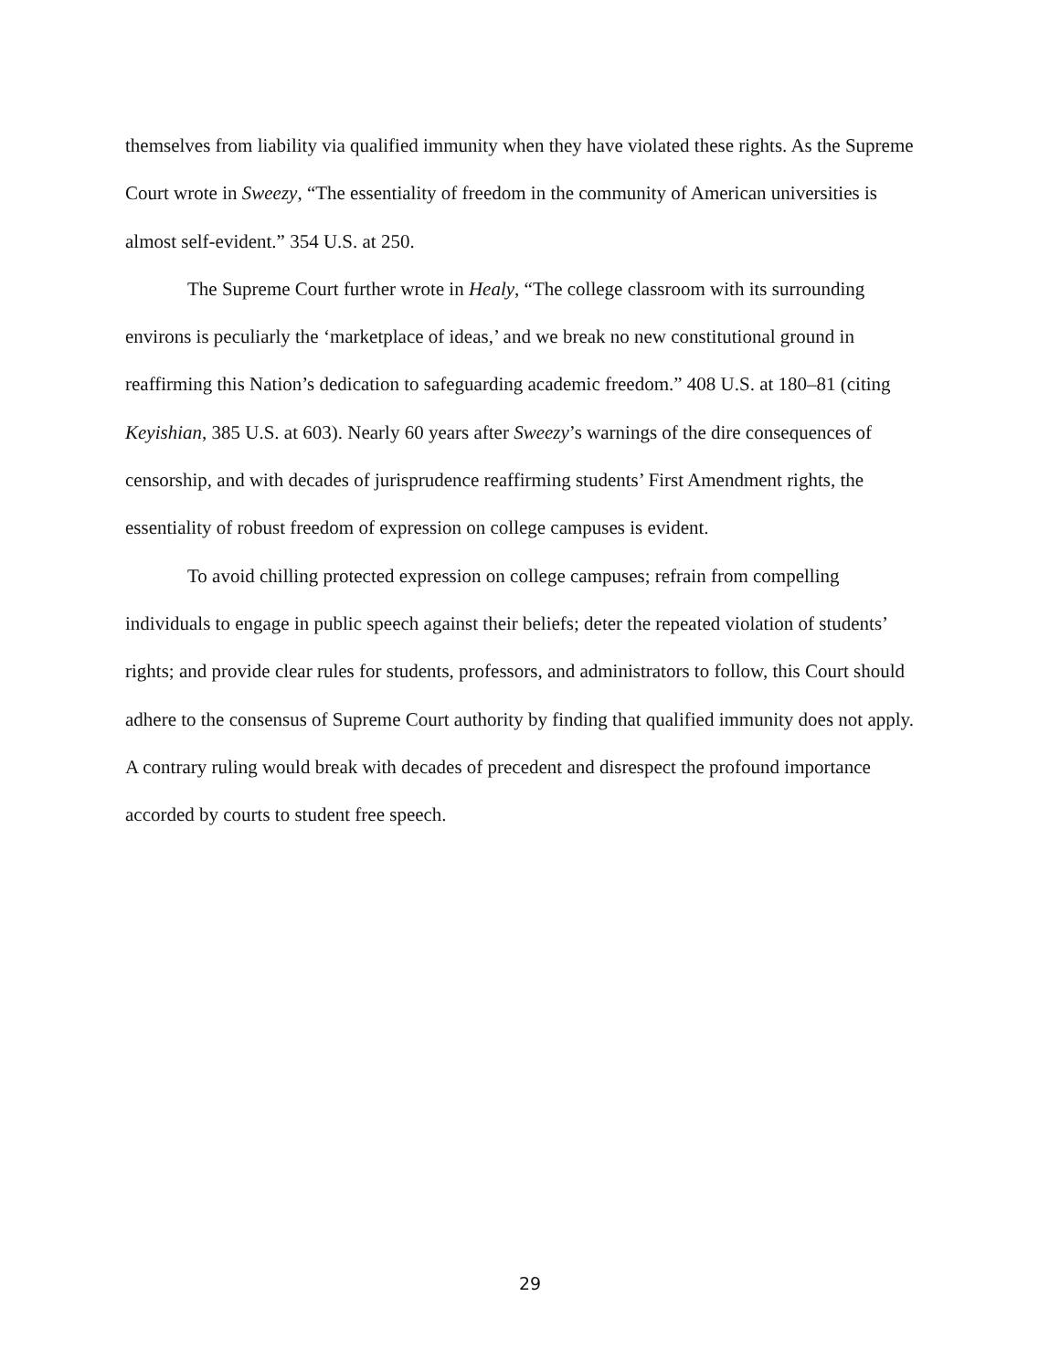themselves from liability via qualified immunity when they have violated these rights. As the Supreme Court wrote in Sweezy, “The essentiality of freedom in the community of American universities is almost self-evident.” 354 U.S. at 250.
The Supreme Court further wrote in Healy, “The college classroom with its surrounding environs is peculiarly the ‘marketplace of ideas,’ and we break no new constitutional ground in reaffirming this Nation’s dedication to safeguarding academic freedom.” 408 U.S. at 180–81 (citing Keyishian, 385 U.S. at 603). Nearly 60 years after Sweezy’s warnings of the dire consequences of censorship, and with decades of jurisprudence reaffirming students’ First Amendment rights, the essentiality of robust freedom of expression on college campuses is evident.
To avoid chilling protected expression on college campuses; refrain from compelling individuals to engage in public speech against their beliefs; deter the repeated violation of students’ rights; and provide clear rules for students, professors, and administrators to follow, this Court should adhere to the consensus of Supreme Court authority by finding that qualified immunity does not apply. A contrary ruling would break with decades of precedent and disrespect the profound importance accorded by courts to student free speech.
29